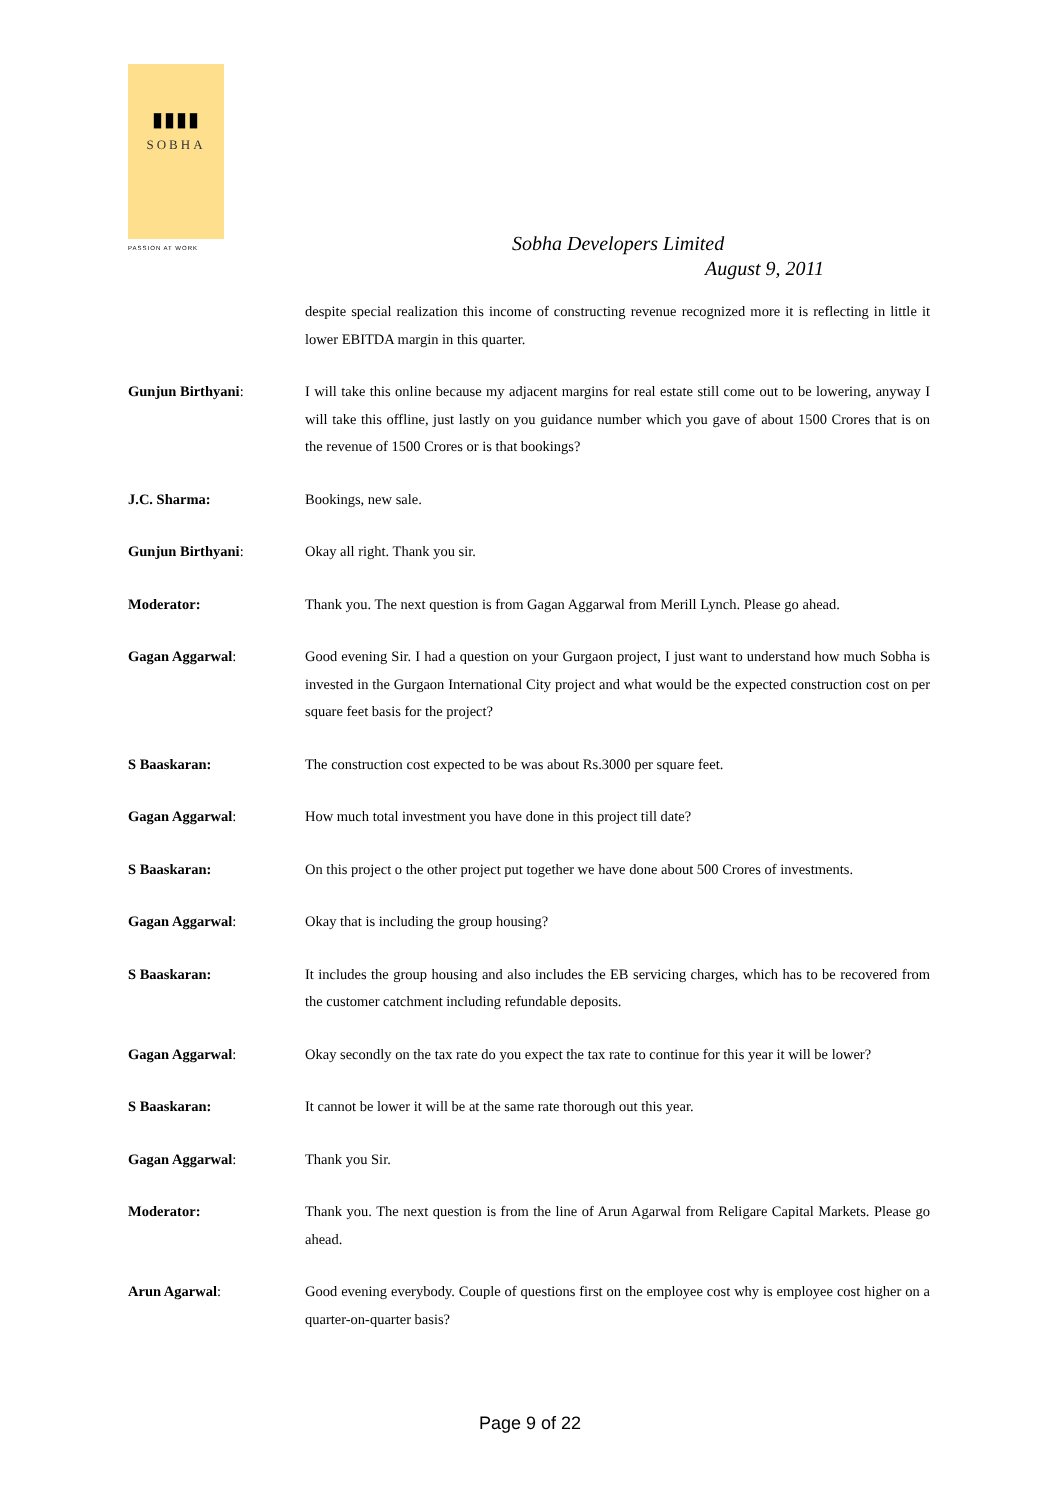▮▮▮▮
SOBHA
PASSION AT WORK
Sobha Developers Limited
August 9, 2011
despite special realization this income of constructing revenue recognized more it is reflecting in little it lower EBITDA margin in this quarter.
Gunjun Birthyani: I will take this online because my adjacent margins for real estate still come out to be lowering, anyway I will take this offline, just lastly on you guidance number which you gave of about 1500 Crores that is on the revenue of 1500 Crores or is that bookings?
J.C. Sharma: Bookings, new sale.
Gunjun Birthyani: Okay all right. Thank you sir.
Moderator: Thank you. The next question is from Gagan Aggarwal from Merill Lynch. Please go ahead.
Gagan Aggarwal: Good evening Sir. I had a question on your Gurgaon project, I just want to understand how much Sobha is invested in the Gurgaon International City project and what would be the expected construction cost on per square feet basis for the project?
S Baaskaran: The construction cost expected to be was about Rs.3000 per square feet.
Gagan Aggarwal: How much total investment you have done in this project till date?
S Baaskaran: On this project o the other project put together we have done about 500 Crores of investments.
Gagan Aggarwal: Okay that is including the group housing?
S Baaskaran: It includes the group housing and also includes the EB servicing charges, which has to be recovered from the customer catchment including refundable deposits.
Gagan Aggarwal: Okay secondly on the tax rate do you expect the tax rate to continue for this year it will be lower?
S Baaskaran: It cannot be lower it will be at the same rate thorough out this year.
Gagan Aggarwal: Thank you Sir.
Moderator: Thank you. The next question is from the line of Arun Agarwal from Religare Capital Markets. Please go ahead.
Arun Agarwal: Good evening everybody. Couple of questions first on the employee cost why is employee cost higher on a quarter-on-quarter basis?
Page 9 of 22